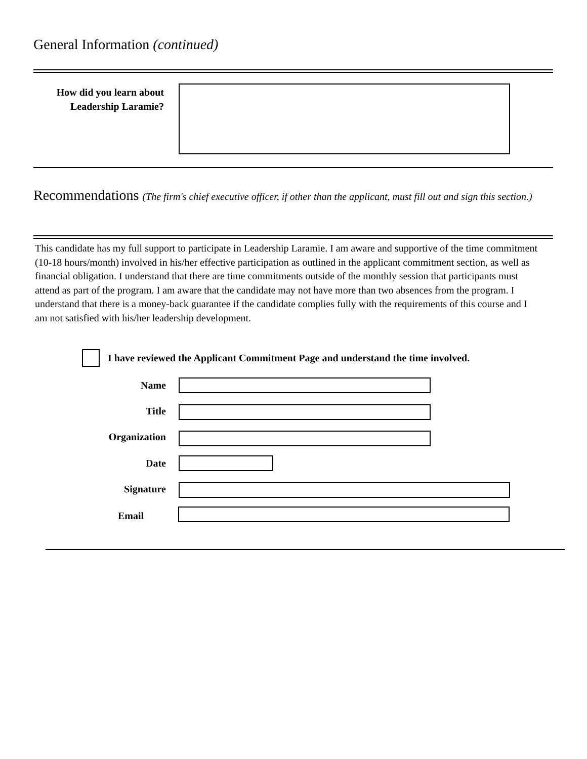General Information (continued)
How did you learn about
Leadership Laramie?
Recommendations (The firm's chief executive officer, if other than the applicant, must fill out and sign this section.)
This candidate has my full support to participate in Leadership Laramie. I am aware and supportive of the time commitment (10-18 hours/month) involved in his/her effective participation as outlined in the applicant commitment section, as well as financial obligation. I understand that there are time commitments outside of the monthly session that participants must attend as part of the program. I am aware that the candidate may not have more than two absences from the program. I understand that there is a money-back guarantee if the candidate complies fully with the requirements of this course and I am not satisfied with his/her leadership development.
I have reviewed the Applicant Commitment Page and understand the time involved.
Name
Title
Organization
Date
Signature
Email